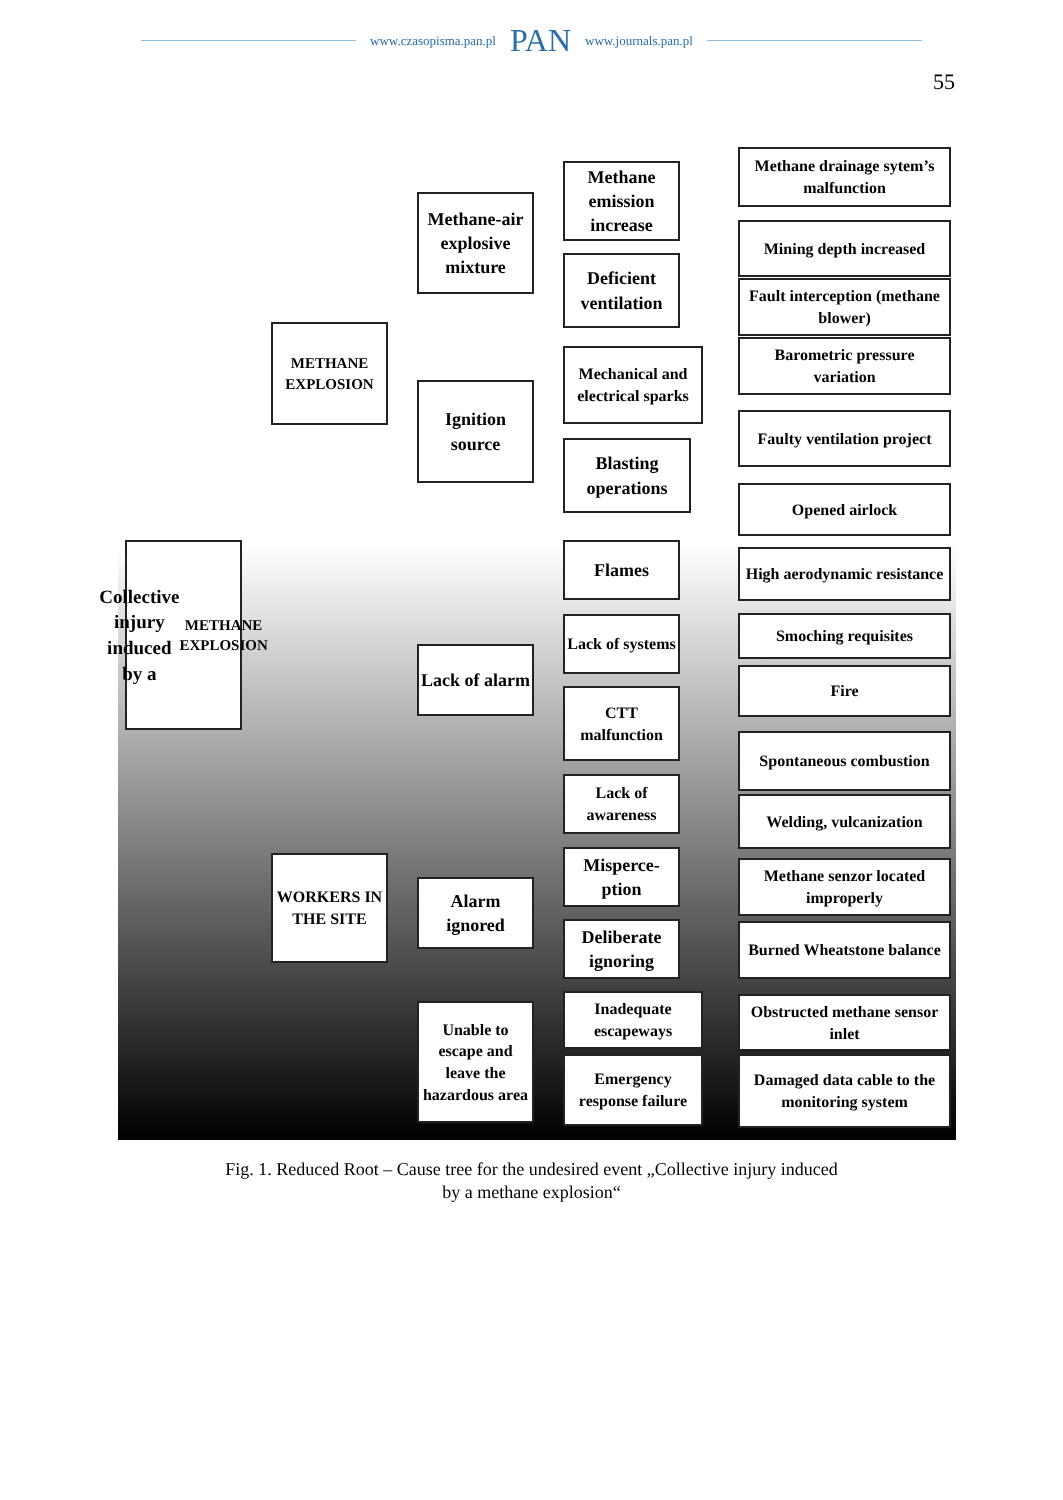www.czasopisma.pan.pl PAN www.journals.pan.pl
55
Collective injury induced by a METHANE EXPLOSION
METHANE EXPLOSION
WORKERS IN THE SITE
Methane-air explosive mixture
Ignition source
Lack of alarm
Alarm ignored
Unable to escape and leave the hazardous area
Methane emission increase
Deficient ventilation
Mechanical and electrical sparks
Blasting operations
Flames
Lack of systems
CTT malfunction
Lack of awareness
Misperce-ption
Deliberate ignoring
Inadequate escapeways
Emergency response failure
Methane drainage sytem’s malfunction
Mining depth increased
Fault interception (methane blower)
Barometric pressure variation
Faulty ventilation project
Opened airlock
High aerodynamic resistance
Smoching requisites
Fire
Spontaneous combustion
Welding, vulcanization
Methane senzor located improperly
Burned Wheatstone balance
Obstructed methane sensor inlet
Damaged data cable to the monitoring system
Fig. 1. Reduced Root – Cause tree for the undesired event „Collective injury induced
by a methane explosion“